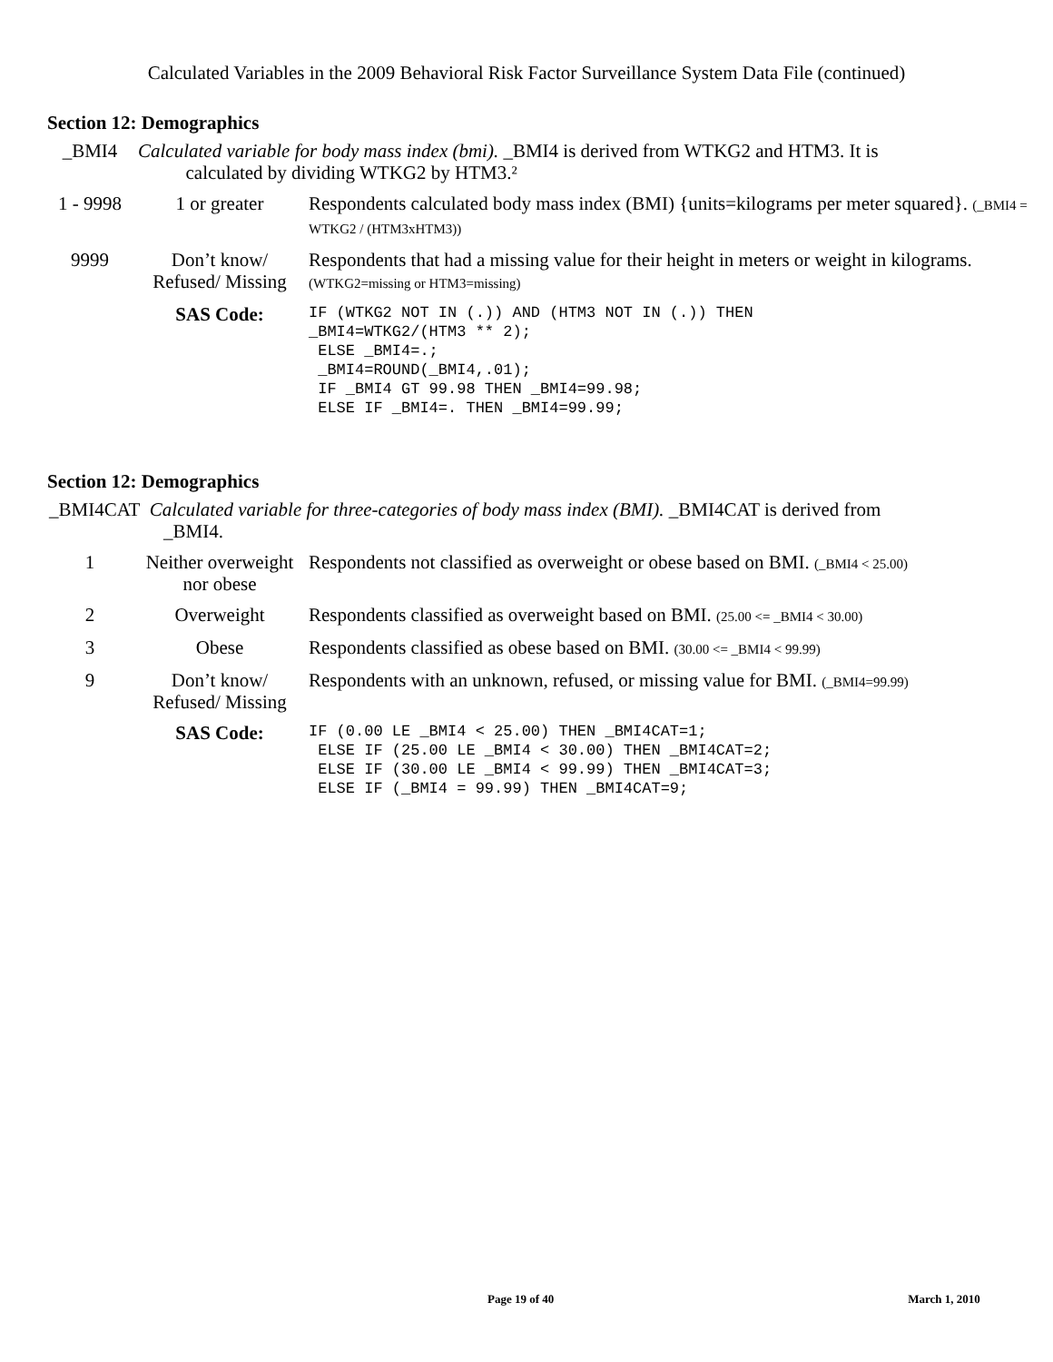Calculated Variables in the 2009 Behavioral Risk Factor Surveillance System Data File (continued)
Section 12: Demographics
| _BMI4 | Calculated variable for body mass index (bmi). _BMI4 is derived from WTKG2 and HTM3. It is calculated by dividing WTKG2 by HTM3.² | |
| 1 - 9998 | 1 or greater | Respondents calculated body mass index (BMI) {units=kilograms per meter squared}. (_BMI4 = WTKG2 / (HTM3xHTM3)) |
| 9999 | Don’t know/ Refused/ Missing | Respondents that had a missing value for their height in meters or weight in kilograms. (WTKG2=missing or HTM3=missing) |
| | SAS Code: | IF (WTKG2 NOT IN (.)) AND (HTM3 NOT IN (.)) THEN _BMI4=WTKG2/(HTM3 ** 2); ELSE _BMI4=.; _BMI4=ROUND(_BMI4,.01); IF _BMI4 GT 99.98 THEN _BMI4=99.98; ELSE IF _BMI4=. THEN _BMI4=99.99; |
Section 12: Demographics
| _BMI4CAT Calculated variable for three-categories of body mass index (BMI). _BMI4CAT is derived from _BMI4. | | |
| 1 | Neither overweight nor obese | Respondents not classified as overweight or obese based on BMI. (_BMI4 < 25.00) |
| 2 | Overweight | Respondents classified as overweight based on BMI. (25.00 <= _BMI4 < 30.00) |
| 3 | Obese | Respondents classified as obese based on BMI. (30.00 <= _BMI4 < 99.99) |
| 9 | Don’t know/ Refused/ Missing | Respondents with an unknown, refused, or missing value for BMI. (_BMI4=99.99) |
| | SAS Code: | IF (0.00 LE _BMI4 < 25.00) THEN _BMI4CAT=1; ELSE IF (25.00 LE _BMI4 < 30.00) THEN _BMI4CAT=2; ELSE IF (30.00 LE _BMI4 < 99.99) THEN _BMI4CAT=3; ELSE IF (_BMI4 = 99.99) THEN _BMI4CAT=9; |
Page 19 of 40 March 1, 2010